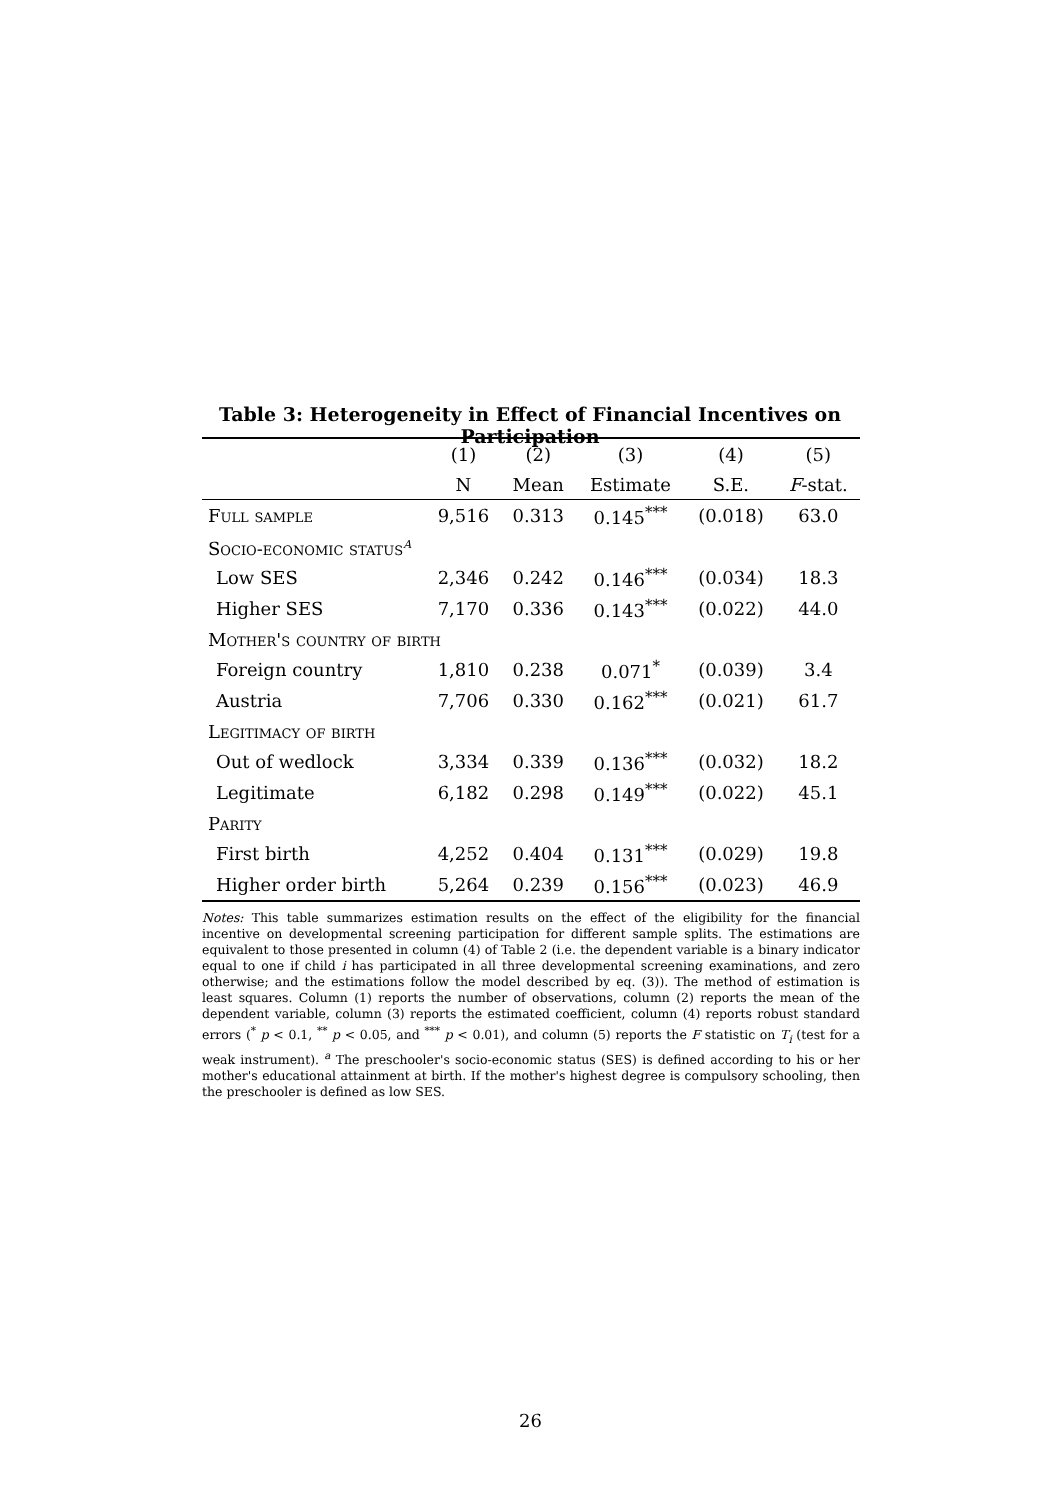Table 3: Heterogeneity in Effect of Financial Incentives on Participation
| | (1) | (2) | (3) | (4) | (5) |
| --- | --- | --- | --- | --- | --- |
| | N | Mean | Estimate | S.E. | F -stat. |
| Full sample | 9,516 | 0.313 | 0.145<sup>***</sup> | (0.018) | 63.0 |
| Socio-economic status<sup>a</sup> | | | | | |
| Low SES | 2,346 | 0.242 | 0.146<sup>***</sup> | (0.034) | 18.3 |
| Higher SES | 7,170 | 0.336 | 0.143<sup>***</sup> | (0.022) | 44.0 |
| Mother's country of birth | | | | | |
| Foreign country | 1,810 | 0.238 | 0.071<sup>*</sup> | (0.039) | 3.4 |
| Austria | 7,706 | 0.330 | 0.162<sup>***</sup> | (0.021) | 61.7 |
| Legitimacy of birth | | | | | |
| Out of wedlock | 3,334 | 0.339 | 0.136<sup>***</sup> | (0.032) | 18.2 |
| Legitimate | 6,182 | 0.298 | 0.149<sup>***</sup> | (0.022) | 45.1 |
| Parity | | | | | |
| First birth | 4,252 | 0.404 | 0.131<sup>***</sup> | (0.029) | 19.8 |
| Higher order birth | 5,264 | 0.239 | 0.156<sup>***</sup> | (0.023) | 46.9 |
Notes: This table summarizes estimation results on the effect of the eligibility for the financial incentive on developmental screening participation for different sample splits. The estimations are equivalent to those presented in column (4) of Table 2 (i.e. the dependent variable is a binary indicator equal to one if child i has participated in all three developmental screening examinations, and zero otherwise; and the estimations follow the model described by eq. (3)). The method of estimation is least squares. Column (1) reports the number of observations, column (2) reports the mean of the dependent variable, column (3) reports the estimated coefficient, column (4) reports robust standard errors (<sup>*</sup> p < 0.1, <sup>**</sup> p < 0.05, and <sup>***</sup> p < 0.01), and column (5) reports the F statistic on T<sub>i</sub> (test for a weak instrument). <sup>a</sup> The preschooler's socio-economic status (SES) is defined according to his or her mother's educational attainment at birth. If the mother's highest degree is compulsory schooling, then the preschooler is defined as low SES.
26